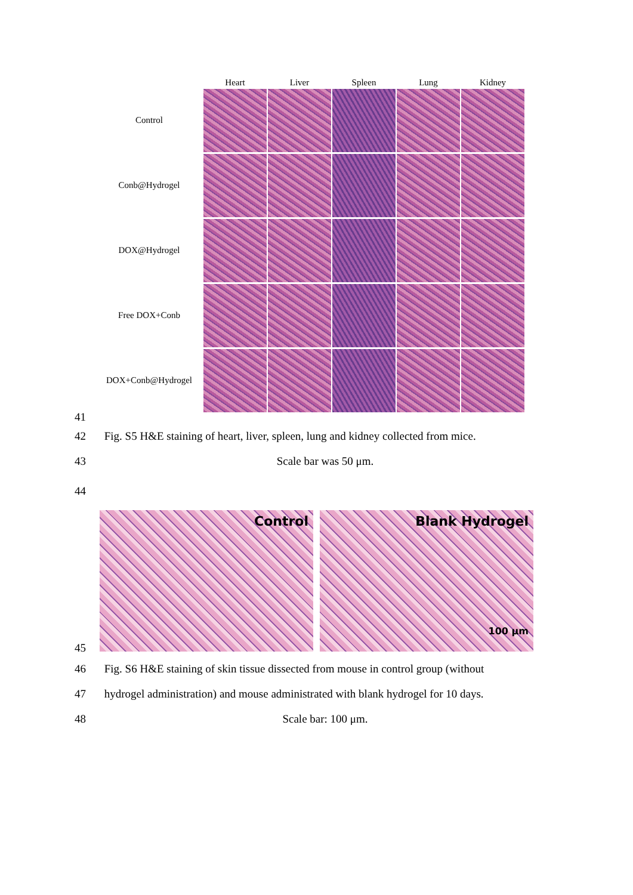Heart Liver Spleen Lung Kidney
Control
Conb@Hydrogel
DOX@Hydrogel
Free DOX+Conb
DOX+Conb@Hydrogel
41
42 Fig. S5 H&E staining of heart, liver, spleen, lung and kidney collected from mice.
43 Scale bar was 50 μm.
44
Control Blank Hydrogel
100 μm
45
46 Fig. S6 H&E staining of skin tissue dissected from mouse in control group (without
47 hydrogel administration) and mouse administrated with blank hydrogel for 10 days.
48 Scale bar: 100 μm.